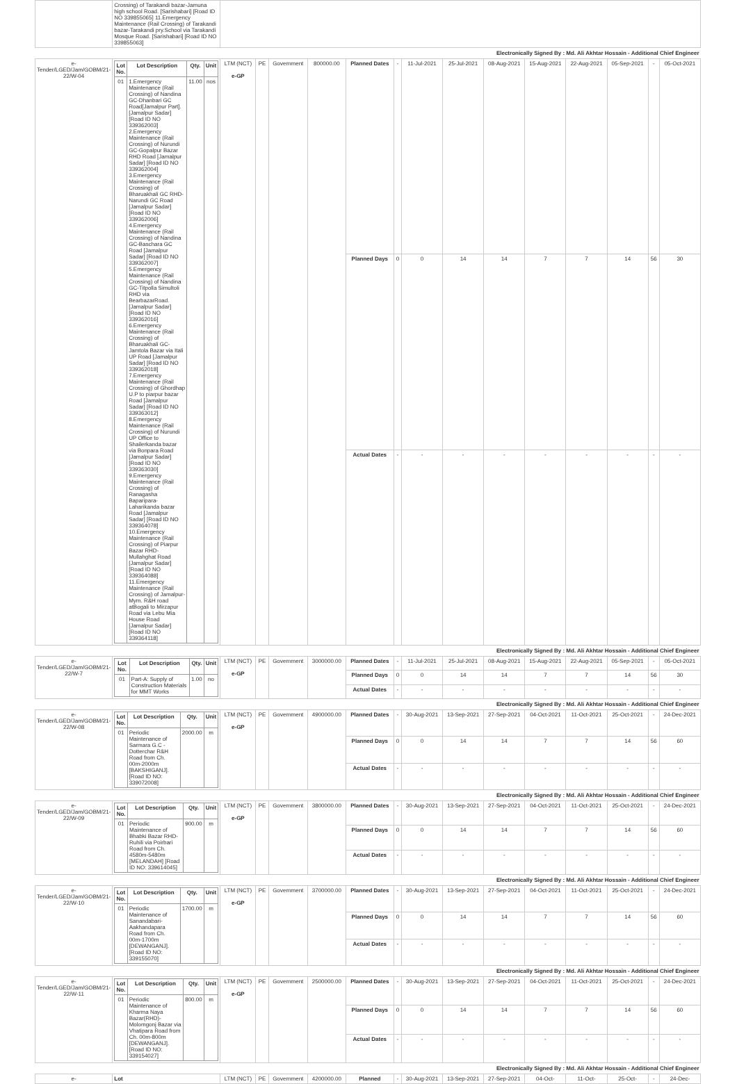| | Crossing) of Tarakandi bazar-Jamuna high school Road. [Sarishabari] [Road ID NO 339855065] 11.Emergency Maintenance (Rail Crossing) of Tarakandi bazar-Tarakandi pry.School via Tarakandi Mosque Road. [Sarishabari] [Road ID NO 339855063] | | | | | | | | | | | | | | |
| Electronically Signed By : Md. Ali Akhtar Hossain - Additional Chief Engineer | | | | | | | | | | | | | | | |
| e-Tender/LGED/Jam/GOBM/21-22/W-04 | / Lot No. / Lot Description / Qty. / Unit / / --- / --- / --- / --- / / 01 / 1.Emergency Maintenance (Rail Crossing) of Nandina GC-Dhanbari GC Road[Jamalpur Part]. [Jamalpur Sadar] [Road ID NO 339362003] 2.Emergency Maintenance (Rail Crossing) of Nurundi GC-Gopalpur Bazar RHD Road [Jamalpur Sadar] [Road ID NO 339362004] 3.Emergency Maintenance (Rail Crossing) of Bharuakhali GC RHD- Narundi GC Road [Jamalpur Sadar] [Road ID NO 339362006] 4.Emergency Maintenance (Rail Crossing) of Nandina GC-Baschara GC Road [Jamalpur Sadar] [Road ID NO 339362007] 5.Emergency Maintenance (Rail Crossing) of Nandina GC-Titpolla Simultoli RHD via BearbazarRoad.[Jamalpur Sadar] [Road ID NO 339362016] 6.Emergency Maintenance (Rail Crossing) of Bharuakhali GC- Jamtola Bazar via Itali UP Road [Jamalpur Sadar] [Road ID NO 339362018] 7.Emergency Maintenance (Rail Crossing) of Ghordhap U.P to piarpur bazar Road [Jamalpur Sadar] [Road ID NO 339363012] 8.Emergency Maintenance (Rail Crossing) of Nurundi UP Office to Shailerkanda bazar via Bonpara Road [Jamalpur Sadar] [Road ID NO 339363030] 9.Emergency Maintenance (Rail Crossing) of Ranagasha Baparipara-Laharikanda bazar Road [Jamalpur Sadar] [Road ID NO 339364078] 10.Emergency Maintenance (Rail Crossing) of Piarpur Bazar RHD-Mullahghat Road [Jamalpur Sadar] [Road ID NO 339364088] 11.Emergency Maintenance (Rail Crossing) of Jamalpur-Mym. R&H road atBogali to Mirzapur Road via Lebu Mia House Road [Jamalpur Sadar] [Road ID NO 339364118] / 11.00 / nos / | LTM (NCT) e-GP | PE | Government | 800000.00 | Planned Dates | - | 11-Jul-2021 | 25-Jul-2021 | 08-Aug-2021 | 15-Aug-2021 | 22-Aug-2021 | 05-Sep-2021 | - | 05-Oct-2021 |
| | | | | | | Planned Days | 0 | 0 | 14 | 14 | 7 | 7 | 14 | 56 | 30 |
| | | | | | | Actual Dates | - | - | - | - | - | - | - | - | - |
| Electronically Signed By : Md. Ali Akhtar Hossain - Additional Chief Engineer | | | | | | | | | | | | | | | |
| e-Tender/LGED/Jam/GOBM/21-22/W-7 | / Lot No. / Lot Description / Qty. / Unit / / --- / --- / --- / --- / / 01 / Part-A: Supply of Construction Materials for MMT Works / 1.00 / no / | LTM (NCT) e-GP | PE | Government | 3000000.00 | Planned Dates | - | 11-Jul-2021 | 25-Jul-2021 | 08-Aug-2021 | 15-Aug-2021 | 22-Aug-2021 | 05-Sep-2021 | - | 05-Oct-2021 |
| | | | | | | Planned Days | 0 | 0 | 14 | 14 | 7 | 7 | 14 | 56 | 30 |
| | | | | | | Actual Dates | - | - | - | - | - | - | - | - | - |
| Electronically Signed By : Md. Ali Akhtar Hossain - Additional Chief Engineer | | | | | | | | | | | | | | | |
| e-Tender/LGED/Jam/GOBM/21-22/W-08 | / Lot No. / Lot Description / Qty. / Unit / / --- / --- / --- / --- / / 01 / Periodic Maintenance of Sarmara G.C - Dotterchar R&H Road from Ch. 00m-2000m [BAKSHIGANJ]. [Road ID NO: 339072008] / 2000.00 / m / | LTM (NCT) e-GP | PE | Government | 4900000.00 | Planned Dates | - | 30-Aug-2021 | 13-Sep-2021 | 27-Sep-2021 | 04-Oct-2021 | 11-Oct-2021 | 25-Oct-2021 | - | 24-Dec-2021 |
| | | | | | | Planned Days | 0 | 0 | 14 | 14 | 7 | 7 | 14 | 56 | 60 |
| | | | | | | Actual Dates | - | - | - | - | - | - | - | - | - |
| Electronically Signed By : Md. Ali Akhtar Hossain - Additional Chief Engineer | | | | | | | | | | | | | | | |
| e-Tender/LGED/Jam/GOBM/21-22/W-09 | / Lot No. / Lot Description / Qty. / Unit / / --- / --- / --- / --- / / 01 / Periodic Maintenance of Bhabki Bazar RHD-Ruhili via Poirbari Road from Ch. 4580m-5480m [MELANDAH] [Road ID NO: 339614045] / 900.00 / m / | LTM (NCT) e-GP | PE | Government | 3800000.00 | Planned Dates | - | 30-Aug-2021 | 13-Sep-2021 | 27-Sep-2021 | 04-Oct-2021 | 11-Oct-2021 | 25-Oct-2021 | - | 24-Dec-2021 |
| | | | | | | Planned Days | 0 | 0 | 14 | 14 | 7 | 7 | 14 | 56 | 60 |
| | | | | | | Actual Dates | - | - | - | - | - | - | - | - | - |
| Electronically Signed By : Md. Ali Akhtar Hossain - Additional Chief Engineer | | | | | | | | | | | | | | | |
| e-Tender/LGED/Jam/GOBM/21-22/W-10 | / Lot No. / Lot Description / Qty. / Unit / / --- / --- / --- / --- / / 01 / Periodic Maintenance of Sanandabari-Aakhandapara Road from Ch. 00m-1700m [DEWANGANJ]. [Road ID NO: 339155070] / 1700.00 / m / | LTM (NCT) e-GP | PE | Government | 3700000.00 | Planned Dates | - | 30-Aug-2021 | 13-Sep-2021 | 27-Sep-2021 | 04-Oct-2021 | 11-Oct-2021 | 25-Oct-2021 | - | 24-Dec-2021 |
| | | | | | | Planned Days | 0 | 0 | 14 | 14 | 7 | 7 | 14 | 56 | 60 |
| | | | | | | Actual Dates | - | - | - | - | - | - | - | - | - |
| Electronically Signed By : Md. Ali Akhtar Hossain - Additional Chief Engineer | | | | | | | | | | | | | | | |
| e-Tender/LGED/Jam/GOBM/21-22/W-11 | / Lot No. / Lot Description / Qty. / Unit / / --- / --- / --- / --- / / 01 / Periodic Maintenance of Kharma Naya Bazar(RHD)- Molomgonj Bazar via Vhatipara Road from Ch. 00m-800m [DEWANGANJ]. [Road ID NO: 339154027] / 800.00 / m / | LTM (NCT) e-GP | PE | Government | 2500000.00 | Planned Dates | - | 30-Aug-2021 | 13-Sep-2021 | 27-Sep-2021 | 04-Oct-2021 | 11-Oct-2021 | 25-Oct-2021 | - | 24-Dec-2021 |
| | | | | | | Planned Days | 0 | 0 | 14 | 14 | 7 | 7 | 14 | 56 | 60 |
| | | | | | | Actual Dates | - | - | - | - | - | - | - | - | - |
| Electronically Signed By : Md. Ali Akhtar Hossain - Additional Chief Engineer | | | | | | | | | | | | | | | |
| e- | Lot | LTM (NCT) | PE | Government | 4200000.00 | Planned | - | 30-Aug-2021 | 13-Sep-2021 | 27-Sep-2021 | 04-Oct- | 11-Oct- | 25-Oct- | - | 24-Dec- |